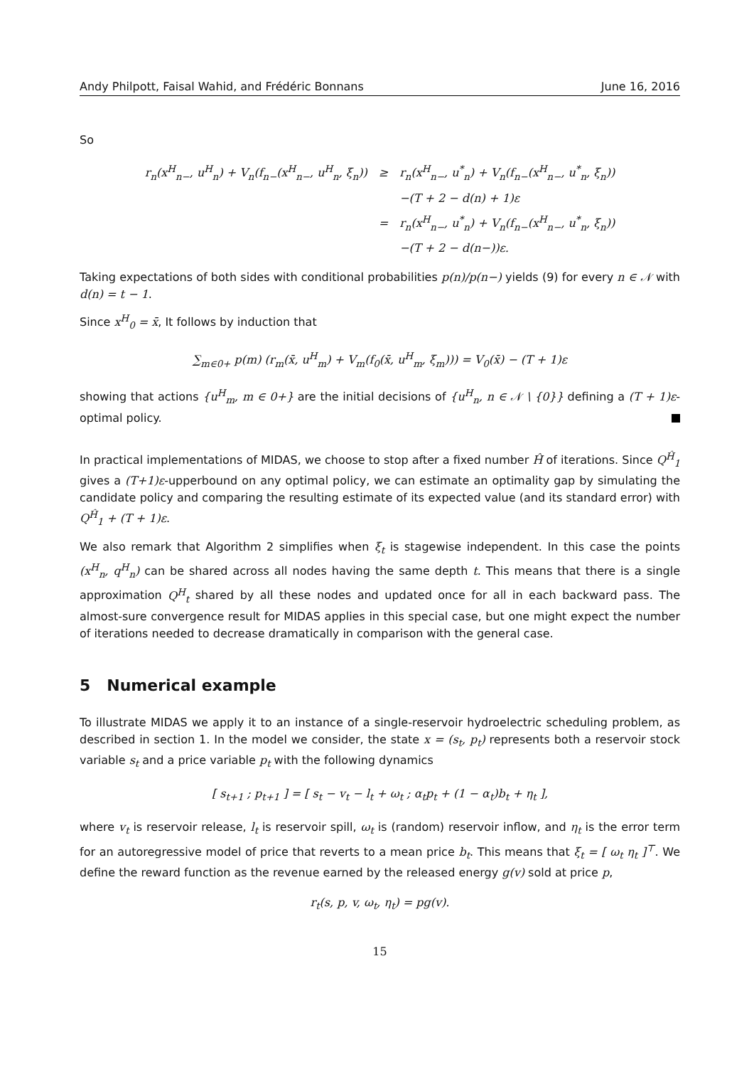Andy Philpott, Faisal Wahid, and Frédéric Bonnans June 16, 2016
So
| r<sub>n</sub>(x<sup>H</sup><sub>n−</sub>, u<sup>H</sup><sub>n</sub>) + V<sub>n</sub>(f<sub>n−</sub>(x<sup>H</sup><sub>n−</sub>, u<sup>H</sup><sub>n</sub>, ξ<sub>n</sub>)) | ≥ | r<sub>n</sub>(x<sup>H</sup><sub>n−</sub>, u<sup>*</sup><sub>n</sub>) + V<sub>n</sub>(f<sub>n−</sub>(x<sup>H</sup><sub>n−</sub>, u<sup>*</sup><sub>n</sub>, ξ<sub>n</sub>)) |
| | | −(T + 2 − d(n) + 1)ε |
| | = | r<sub>n</sub>(x<sup>H</sup><sub>n−</sub>, u<sup>*</sup><sub>n</sub>) + V<sub>n</sub>(f<sub>n−</sub>(x<sup>H</sup><sub>n−</sub>, u<sup>*</sup><sub>n</sub>, ξ<sub>n</sub>)) |
| | | −(T + 2 − d(n−))ε. |
Taking expectations of both sides with conditional probabilities p(n)/p(n−) yields (9) for every n ∈ 𝒩 with d(n) = t − 1.
Since x<sup>H</sup><sub>0</sub> = x̄, It follows by induction that
∑<sub>m∈0+</sub> p(m) (r<sub>m</sub>(x̄, u<sup>H</sup><sub>m</sub>) + V<sub>m</sub>(f<sub>0</sub>(x̄, u<sup>H</sup><sub>m</sub>, ξ<sub>m</sub>))) = V<sub>0</sub>(x̄) − (T + 1)ε
showing that actions {u<sup>H</sup><sub>m</sub>, m ∈ 0+} are the initial decisions of {u<sup>H</sup><sub>n</sub>, n ∈ 𝒩 \ {0}} defining a (T + 1)ε-optimal policy.
In practical implementations of MIDAS, we choose to stop after a fixed number Ĥ of iterations. Since Q<sup>Ĥ</sup><sub>1</sub> gives a (T+1)ε-upperbound on any optimal policy, we can estimate an optimality gap by simulating the candidate policy and comparing the resulting estimate of its expected value (and its standard error) with Q<sup>Ĥ</sup><sub>1</sub> + (T + 1)ε.
We also remark that Algorithm 2 simplifies when ξ<sub>t</sub> is stagewise independent. In this case the points (x<sup>H</sup><sub>n</sub>, q<sup>H</sup><sub>n</sub>) can be shared across all nodes having the same depth t. This means that there is a single approximation Q<sup>H</sup><sub>t</sub> shared by all these nodes and updated once for all in each backward pass. The almost-sure convergence result for MIDAS applies in this special case, but one might expect the number of iterations needed to decrease dramatically in comparison with the general case.
5 Numerical example
To illustrate MIDAS we apply it to an instance of a single-reservoir hydroelectric scheduling problem, as described in section 1. In the model we consider, the state x = (s<sub>t</sub>, p<sub>t</sub>) represents both a reservoir stock variable s<sub>t</sub> and a price variable p<sub>t</sub> with the following dynamics
[ s<sub>t+1</sub> ; p<sub>t+1</sub> ] = [ s<sub>t</sub> − v<sub>t</sub> − l<sub>t</sub> + ω<sub>t</sub> ; α<sub>t</sub>p<sub>t</sub> + (1 − α<sub>t</sub>)b<sub>t</sub> + η<sub>t</sub> ],
where v<sub>t</sub> is reservoir release, l<sub>t</sub> is reservoir spill, ω<sub>t</sub> is (random) reservoir inflow, and η<sub>t</sub> is the error term for an autoregressive model of price that reverts to a mean price b<sub>t</sub>. This means that ξ<sub>t</sub> = [ ω<sub>t</sub> η<sub>t</sub> ]<sup>⊤</sup>. We define the reward function as the revenue earned by the released energy g(v) sold at price p,
r<sub>t</sub>(s, p, v, ω<sub>t</sub>, η<sub>t</sub>) = pg(v).
15